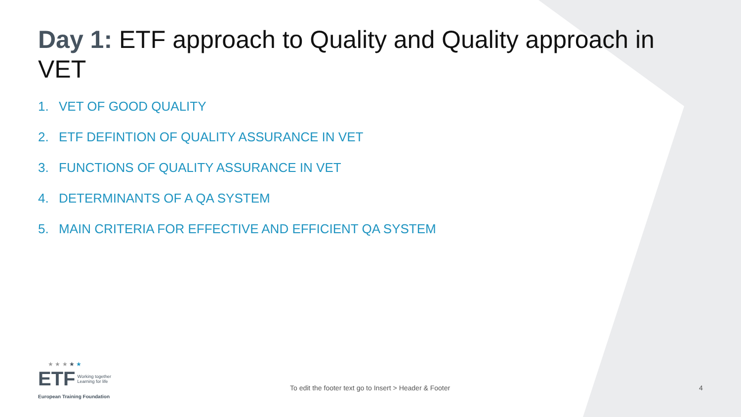Day 1: ETF approach to Quality and Quality approach in VET
1. VET OF GOOD QUALITY
2. ETF DEFINTION OF QUALITY ASSURANCE IN VET
3. FUNCTIONS OF QUALITY ASSURANCE IN VET
4. DETERMINANTS OF A QA SYSTEM
5. MAIN CRITERIA FOR EFFECTIVE AND EFFICIENT QA SYSTEM
★ ★ ★ ★ ★
ETF Working together
Learning for life
European Training Foundation
To edit the footer text go to Insert > Header & Footer
4